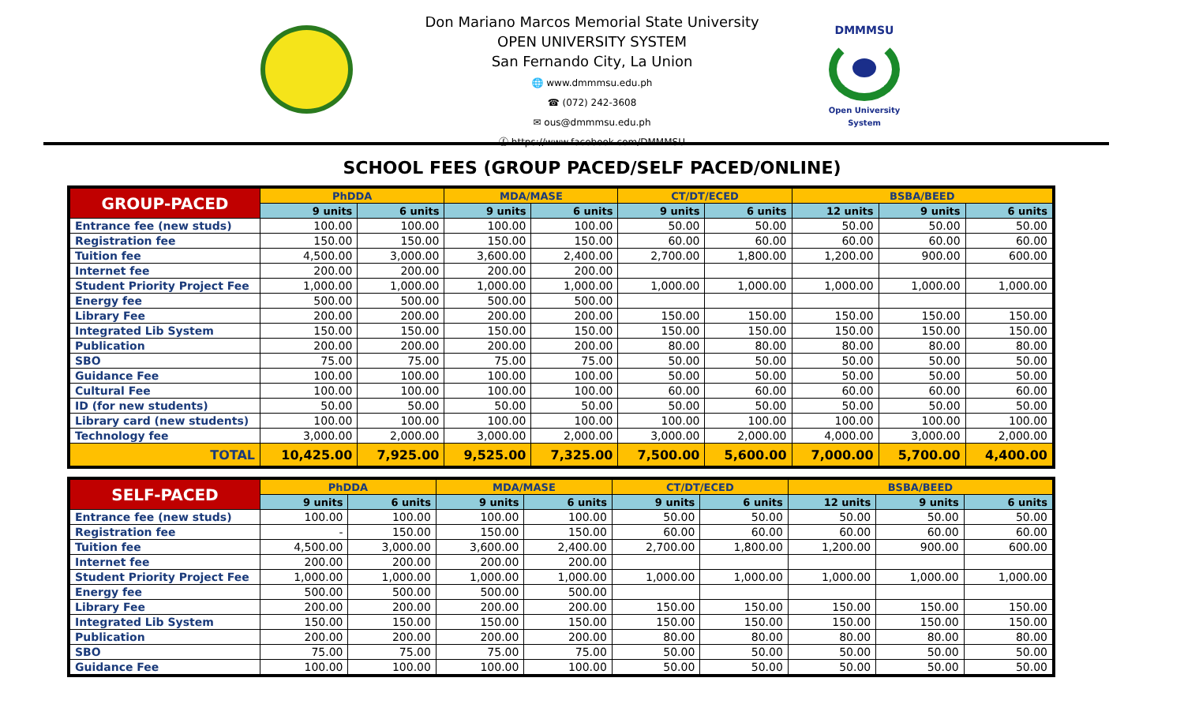Don Mariano Marcos Memorial State University
OPEN UNIVERSITY SYSTEM
San Fernando City, La Union
🌐 www.dmmmsu.edu.ph
☎ (072) 242-3608
✉ ous@dmmmsu.edu.ph
ⓕ https://www.facebook.com/DMMMSU
DMMMSU
Open University System
SCHOOL FEES (GROUP PACED/SELF PACED/ONLINE)
| GROUP-PACED | PhDDA | | MDA/MASE | | CT/DT/ECED | | BSBA/BEED | | |
| --- | --- | --- | --- | --- | --- | --- | --- | --- | --- |
| | 9 units | 6 units | 9 units | 6 units | 9 units | 6 units | 12 units | 9 units | 6 units |
| Entrance fee (new studs) | 100.00 | 100.00 | 100.00 | 100.00 | 50.00 | 50.00 | 50.00 | 50.00 | 50.00 |
| Registration fee | 150.00 | 150.00 | 150.00 | 150.00 | 60.00 | 60.00 | 60.00 | 60.00 | 60.00 |
| Tuition fee | 4,500.00 | 3,000.00 | 3,600.00 | 2,400.00 | 2,700.00 | 1,800.00 | 1,200.00 | 900.00 | 600.00 |
| Internet fee | 200.00 | 200.00 | 200.00 | 200.00 | | | | | |
| Student Priority Project Fee | 1,000.00 | 1,000.00 | 1,000.00 | 1,000.00 | 1,000.00 | 1,000.00 | 1,000.00 | 1,000.00 | 1,000.00 |
| Energy fee | 500.00 | 500.00 | 500.00 | 500.00 | | | | | |
| Library Fee | 200.00 | 200.00 | 200.00 | 200.00 | 150.00 | 150.00 | 150.00 | 150.00 | 150.00 |
| Integrated Lib System | 150.00 | 150.00 | 150.00 | 150.00 | 150.00 | 150.00 | 150.00 | 150.00 | 150.00 |
| Publication | 200.00 | 200.00 | 200.00 | 200.00 | 80.00 | 80.00 | 80.00 | 80.00 | 80.00 |
| SBO | 75.00 | 75.00 | 75.00 | 75.00 | 50.00 | 50.00 | 50.00 | 50.00 | 50.00 |
| Guidance Fee | 100.00 | 100.00 | 100.00 | 100.00 | 50.00 | 50.00 | 50.00 | 50.00 | 50.00 |
| Cultural Fee | 100.00 | 100.00 | 100.00 | 100.00 | 60.00 | 60.00 | 60.00 | 60.00 | 60.00 |
| ID (for new students) | 50.00 | 50.00 | 50.00 | 50.00 | 50.00 | 50.00 | 50.00 | 50.00 | 50.00 |
| Library card (new students) | 100.00 | 100.00 | 100.00 | 100.00 | 100.00 | 100.00 | 100.00 | 100.00 | 100.00 |
| Technology fee | 3,000.00 | 2,000.00 | 3,000.00 | 2,000.00 | 3,000.00 | 2,000.00 | 4,000.00 | 3,000.00 | 2,000.00 |
| TOTAL | 10,425.00 | 7,925.00 | 9,525.00 | 7,325.00 | 7,500.00 | 5,600.00 | 7,000.00 | 5,700.00 | 4,400.00 |
| SELF-PACED | PhDDA | | MDA/MASE | | CT/DT/ECED | | BSBA/BEED | | |
| --- | --- | --- | --- | --- | --- | --- | --- | --- | --- |
| | 9 units | 6 units | 9 units | 6 units | 9 units | 6 units | 12 units | 9 units | 6 units |
| Entrance fee (new studs) | 100.00 | 100.00 | 100.00 | 100.00 | 50.00 | 50.00 | 50.00 | 50.00 | 50.00 |
| Registration fee | - | 150.00 | 150.00 | 150.00 | 60.00 | 60.00 | 60.00 | 60.00 | 60.00 |
| Tuition fee | 4,500.00 | 3,000.00 | 3,600.00 | 2,400.00 | 2,700.00 | 1,800.00 | 1,200.00 | 900.00 | 600.00 |
| Internet fee | 200.00 | 200.00 | 200.00 | 200.00 | | | | | |
| Student Priority Project Fee | 1,000.00 | 1,000.00 | 1,000.00 | 1,000.00 | 1,000.00 | 1,000.00 | 1,000.00 | 1,000.00 | 1,000.00 |
| Energy fee | 500.00 | 500.00 | 500.00 | 500.00 | | | | | |
| Library Fee | 200.00 | 200.00 | 200.00 | 200.00 | 150.00 | 150.00 | 150.00 | 150.00 | 150.00 |
| Integrated Lib System | 150.00 | 150.00 | 150.00 | 150.00 | 150.00 | 150.00 | 150.00 | 150.00 | 150.00 |
| Publication | 200.00 | 200.00 | 200.00 | 200.00 | 80.00 | 80.00 | 80.00 | 80.00 | 80.00 |
| SBO | 75.00 | 75.00 | 75.00 | 75.00 | 50.00 | 50.00 | 50.00 | 50.00 | 50.00 |
| Guidance Fee | 100.00 | 100.00 | 100.00 | 100.00 | 50.00 | 50.00 | 50.00 | 50.00 | 50.00 |